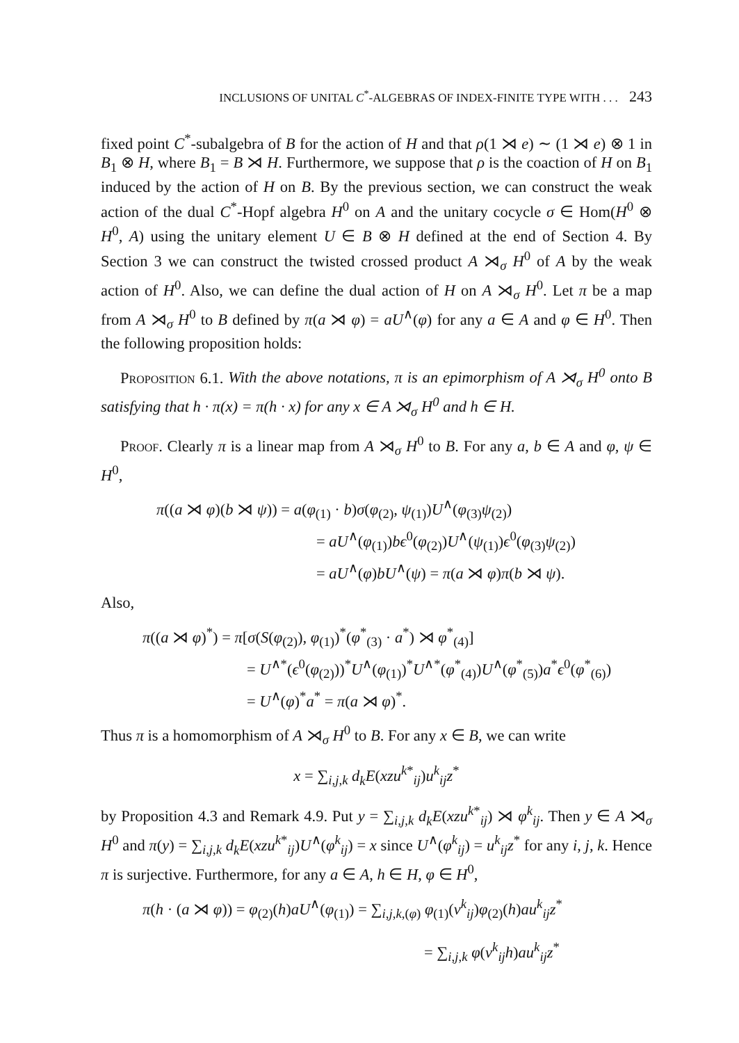INCLUSIONS OF UNITAL C<sup>*</sup>-ALGEBRAS OF INDEX-FINITE TYPE WITH . . . 243
fixed point C<sup>*</sup>-subalgebra of B for the action of H and that ρ(1 ⋊ e) ∼ (1 ⋊ e) ⊗ 1 in B<sub>1</sub> ⊗ H, where B<sub>1</sub> = B ⋊ H. Furthermore, we suppose that ρ is the coaction of H on B<sub>1</sub> induced by the action of H on B. By the previous section, we can construct the weak action of the dual C<sup>*</sup>-Hopf algebra H<sup>0</sup> on A and the unitary cocycle σ ∈ Hom(H<sup>0</sup> ⊗ H<sup>0</sup>, A) using the unitary element U ∈ B ⊗ H defined at the end of Section 4. By Section 3 we can construct the twisted crossed product A ⋊<sub>σ</sub> H<sup>0</sup> of A by the weak action of H<sup>0</sup>. Also, we can define the dual action of H on A ⋊<sub>σ</sub> H<sup>0</sup>. Let π be a map from A ⋊<sub>σ</sub> H<sup>0</sup> to B defined by π(a ⋊ φ) = aU<sup>∧</sup>(φ) for any a ∈ A and φ ∈ H<sup>0</sup>. Then the following proposition holds:
Proposition 6.1. With the above notations, π is an epimorphism of A ⋊<sub>σ</sub> H<sup>0</sup> onto B satisfying that h · π(x) = π(h · x) for any x ∈ A ⋊<sub>σ</sub> H<sup>0</sup> and h ∈ H.
Proof. Clearly π is a linear map from A ⋊<sub>σ</sub> H<sup>0</sup> to B. For any a, b ∈ A and φ, ψ ∈ H<sup>0</sup>,
π((a ⋊ φ)(b ⋊ ψ)) = a(φ<sub>(1)</sub> · b)σ(φ<sub>(2)</sub>, ψ<sub>(1)</sub>)U<sup>∧</sup>(φ<sub>(3)</sub>ψ<sub>(2)</sub>)
= aU<sup>∧</sup>(φ<sub>(1)</sub>)bϵ<sup>0</sup>(φ<sub>(2)</sub>)U<sup>∧</sup>(ψ<sub>(1)</sub>)ϵ<sup>0</sup>(φ<sub>(3)</sub>ψ<sub>(2)</sub>)
= aU<sup>∧</sup>(φ)bU<sup>∧</sup>(ψ) = π(a ⋊ φ)π(b ⋊ ψ).
Also,
π((a ⋊ φ)<sup>*</sup>) = π[σ(S(φ<sub>(2)</sub>), φ<sub>(1)</sub>)<sup>*</sup>(φ<sup>*</sup><sub>(3)</sub> · a<sup>*</sup>) ⋊ φ<sup>*</sup><sub>(4)</sub>]
= U<sup>∧*</sup>(ϵ<sup>0</sup>(φ<sub>(2)</sub>))<sup>*</sup>U<sup>∧</sup>(φ<sub>(1)</sub>)<sup>*</sup>U<sup>∧*</sup>(φ<sup>*</sup><sub>(4)</sub>)U<sup>∧</sup>(φ<sup>*</sup><sub>(5)</sub>)a<sup>*</sup>ϵ<sup>0</sup>(φ<sup>*</sup><sub>(6)</sub>)
= U<sup>∧</sup>(φ)<sup>*</sup>a<sup>*</sup> = π(a ⋊ φ)<sup>*</sup>.
Thus π is a homomorphism of A ⋊<sub>σ</sub> H<sup>0</sup> to B. For any x ∈ B, we can write
x = ∑<sub>i,j,k</sub> d<sub>k</sub>E(xzu<sup>k*</sup><sub>ij</sub>)u<sup>k</sup><sub>ij</sub>z<sup>*</sup>
by Proposition 4.3 and Remark 4.9. Put y = ∑<sub>i,j,k</sub> d<sub>k</sub>E(xzu<sup>k*</sup><sub>ij</sub>) ⋊ φ<sup>k</sup><sub>ij</sub>. Then y ∈ A ⋊<sub>σ</sub> H<sup>0</sup> and π(y) = ∑<sub>i,j,k</sub> d<sub>k</sub>E(xzu<sup>k*</sup><sub>ij</sub>)U<sup>∧</sup>(φ<sup>k</sup><sub>ij</sub>) = x since U<sup>∧</sup>(φ<sup>k</sup><sub>ij</sub>) = u<sup>k</sup><sub>ij</sub>z<sup>*</sup> for any i, j, k. Hence π is surjective. Furthermore, for any a ∈ A, h ∈ H, φ ∈ H<sup>0</sup>,
π(h · (a ⋊ φ)) = φ<sub>(2)</sub>(h)aU<sup>∧</sup>(φ<sub>(1)</sub>) = ∑<sub>i,j,k,(φ)</sub> φ<sub>(1)</sub>(v<sup>k</sup><sub>ij</sub>)φ<sub>(2)</sub>(h)au<sup>k</sup><sub>ij</sub>z<sup>*</sup>
= ∑<sub>i,j,k</sub> φ(v<sup>k</sup><sub>ij</sub>h)au<sup>k</sup><sub>ij</sub>z<sup>*</sup>